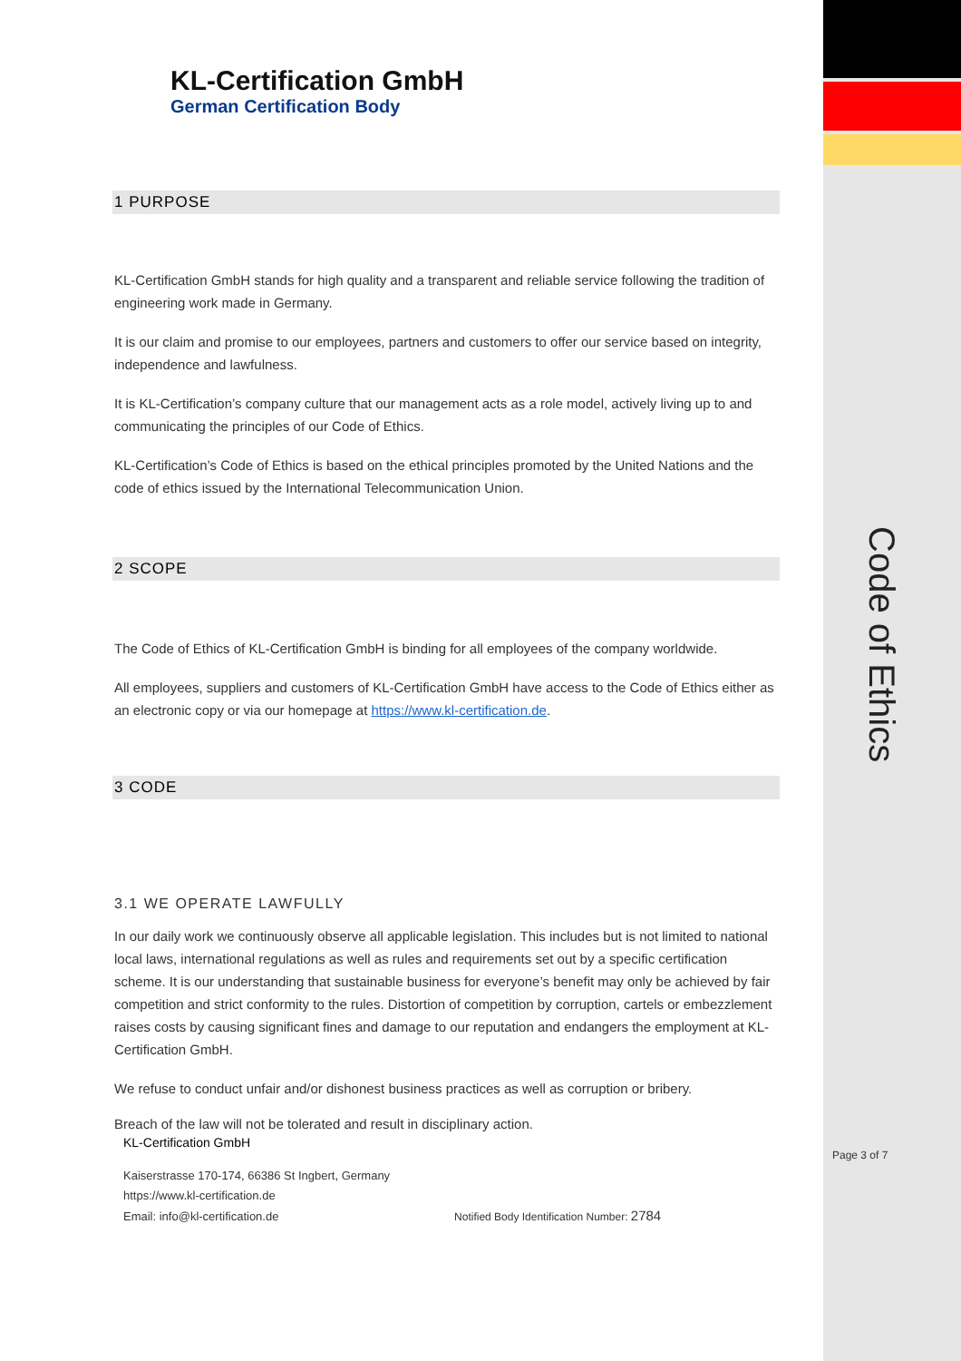Code of Ethics
Page 3 of 7
KL-Certification GmbH
German Certification Body
1 PURPOSE
KL-Certification GmbH stands for high quality and a transparent and reliable service following the tradition of engineering work made in Germany.
It is our claim and promise to our employees, partners and customers to offer our service based on integrity, independence and lawfulness.
It is KL-Certification’s company culture that our management acts as a role model, actively living up to and communicating the principles of our Code of Ethics.
KL-Certification’s Code of Ethics is based on the ethical principles promoted by the United Nations and the code of ethics issued by the International Telecommunication Union.
2 SCOPE
The Code of Ethics of KL-Certification GmbH is binding for all employees of the company worldwide.
All employees, suppliers and customers of KL-Certification GmbH have access to the Code of Ethics either as an electronic copy or via our homepage at https://www.kl-certification.de.
3 CODE
3.1 WE OPERATE LAWFULLY
In our daily work we continuously observe all applicable legislation. This includes but is not limited to national local laws, international regulations as well as rules and requirements set out by a specific certification scheme. It is our understanding that sustainable business for everyone’s benefit may only be achieved by fair competition and strict conformity to the rules. Distortion of competition by corruption, cartels or embezzlement raises costs by causing significant fines and damage to our reputation and endangers the employment at KL-Certification GmbH.
We refuse to conduct unfair and/or dishonest business practices as well as corruption or bribery.
Breach of the law will not be tolerated and result in disciplinary action.
KL-Certification GmbH
Kaiserstrasse 170-174, 66386 St Ingbert, Germany
https://www.kl-certification.de
Email: info@kl-certification.de Notified Body Identification Number: 2784